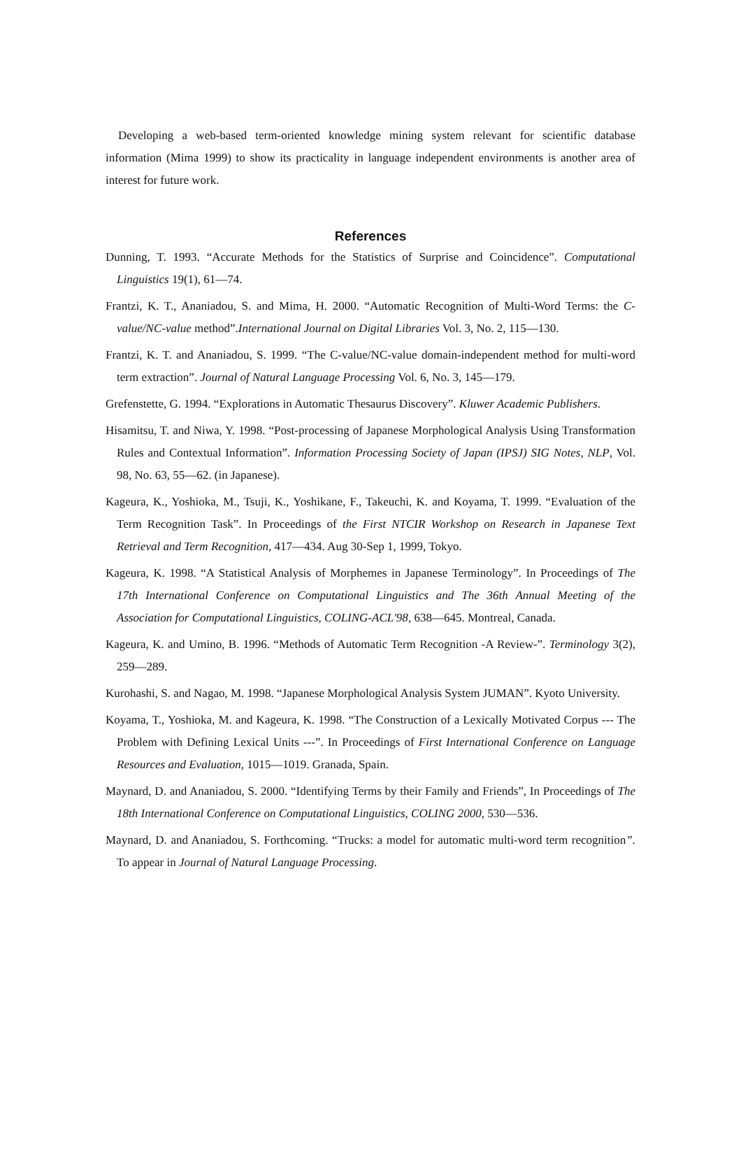Developing a web-based term-oriented knowledge mining system relevant for scientific database information (Mima 1999) to show its practicality in language independent environments is another area of interest for future work.
References
Dunning, T. 1993. “Accurate Methods for the Statistics of Surprise and Coincidence”. Computational Linguistics 19(1), 61—74.
Frantzi, K. T., Ananiadou, S. and Mima, H. 2000. “Automatic Recognition of Multi-Word Terms: the C-value/NC-value method”.International Journal on Digital Libraries Vol. 3, No. 2, 115—130.
Frantzi, K. T. and Ananiadou, S. 1999. “The C-value/NC-value domain-independent method for multi-word term extraction”. Journal of Natural Language Processing Vol. 6, No. 3, 145—179.
Grefenstette, G. 1994. “Explorations in Automatic Thesaurus Discovery”. Kluwer Academic Publishers.
Hisamitsu, T. and Niwa, Y. 1998. “Post-processing of Japanese Morphological Analysis Using Transformation Rules and Contextual Information”. Information Processing Society of Japan (IPSJ) SIG Notes, NLP, Vol. 98, No. 63, 55—62. (in Japanese).
Kageura, K., Yoshioka, M., Tsuji, K., Yoshikane, F., Takeuchi, K. and Koyama, T. 1999. “Evaluation of the Term Recognition Task”. In Proceedings of the First NTCIR Workshop on Research in Japanese Text Retrieval and Term Recognition, 417—434. Aug 30-Sep 1, 1999, Tokyo.
Kageura, K. 1998. “A Statistical Analysis of Morphemes in Japanese Terminology”. In Proceedings of The 17th International Conference on Computational Linguistics and The 36th Annual Meeting of the Association for Computational Linguistics, COLING-ACL'98, 638—645. Montreal, Canada.
Kageura, K. and Umino, B. 1996. “Methods of Automatic Term Recognition -A Review-”. Terminology 3(2), 259—289.
Kurohashi, S. and Nagao, M. 1998. “Japanese Morphological Analysis System JUMAN”. Kyoto University.
Koyama, T., Yoshioka, M. and Kageura, K. 1998. “The Construction of a Lexically Motivated Corpus --- The Problem with Defining Lexical Units ---”. In Proceedings of First International Conference on Language Resources and Evaluation, 1015—1019. Granada, Spain.
Maynard, D. and Ananiadou, S. 2000. “Identifying Terms by their Family and Friends”, In Proceedings of The 18th International Conference on Computational Linguistics, COLING 2000, 530—536.
Maynard, D. and Ananiadou, S. Forthcoming. “Trucks: a model for automatic multi-word term recognition”. To appear in Journal of Natural Language Processing.